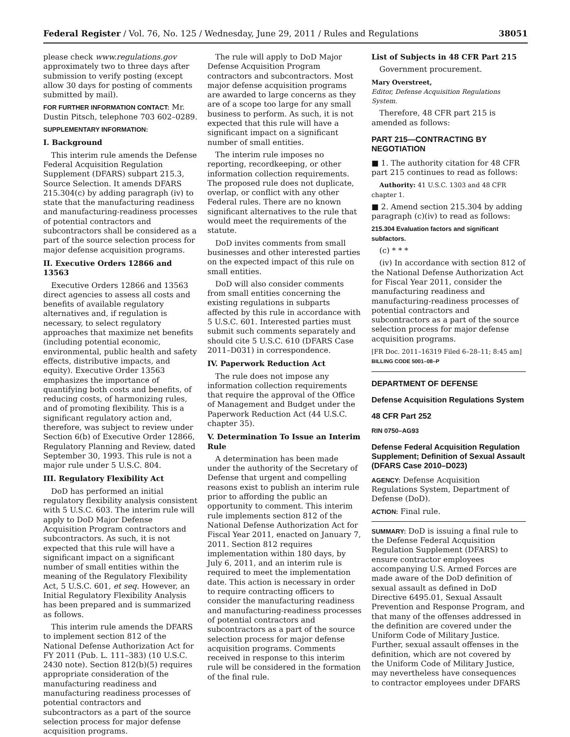Federal Register / Vol. 76, No. 125 / Wednesday, June 29, 2011 / Rules and Regulations 38051
please check www.regulations.gov approximately two to three days after submission to verify posting (except allow 30 days for posting of comments submitted by mail).
FOR FURTHER INFORMATION CONTACT: Mr. Dustin Pitsch, telephone 703 602–0289.
SUPPLEMENTARY INFORMATION:
I. Background
This interim rule amends the Defense Federal Acquisition Regulation Supplement (DFARS) subpart 215.3, Source Selection. It amends DFARS 215.304(c) by adding paragraph (iv) to state that the manufacturing readiness and manufacturing-readiness processes of potential contractors and subcontractors shall be considered as a part of the source selection process for major defense acquisition programs.
II. Executive Orders 12866 and 13563
Executive Orders 12866 and 13563 direct agencies to assess all costs and benefits of available regulatory alternatives and, if regulation is necessary, to select regulatory approaches that maximize net benefits (including potential economic, environmental, public health and safety effects, distributive impacts, and equity). Executive Order 13563 emphasizes the importance of quantifying both costs and benefits, of reducing costs, of harmonizing rules, and of promoting flexibility. This is a significant regulatory action and, therefore, was subject to review under Section 6(b) of Executive Order 12866, Regulatory Planning and Review, dated September 30, 1993. This rule is not a major rule under 5 U.S.C. 804.
III. Regulatory Flexibility Act
DoD has performed an initial regulatory flexibility analysis consistent with 5 U.S.C. 603. The interim rule will apply to DoD Major Defense Acquisition Program contractors and subcontractors. As such, it is not expected that this rule will have a significant impact on a significant number of small entities within the meaning of the Regulatory Flexibility Act, 5 U.S.C. 601, et seq. However, an Initial Regulatory Flexibility Analysis has been prepared and is summarized as follows.
This interim rule amends the DFARS to implement section 812 of the National Defense Authorization Act for FY 2011 (Pub. L. 111–383) (10 U.S.C. 2430 note). Section 812(b)(5) requires appropriate consideration of the manufacturing readiness and manufacturing readiness processes of potential contractors and subcontractors as a part of the source selection process for major defense acquisition programs.
The rule will apply to DoD Major Defense Acquisition Program contractors and subcontractors. Most major defense acquisition programs are awarded to large concerns as they are of a scope too large for any small business to perform. As such, it is not expected that this rule will have a significant impact on a significant number of small entities.
The interim rule imposes no reporting, recordkeeping, or other information collection requirements. The proposed rule does not duplicate, overlap, or conflict with any other Federal rules. There are no known significant alternatives to the rule that would meet the requirements of the statute.
DoD invites comments from small businesses and other interested parties on the expected impact of this rule on small entities.
DoD will also consider comments from small entities concerning the existing regulations in subparts affected by this rule in accordance with 5 U.S.C. 601. Interested parties must submit such comments separately and should cite 5 U.S.C. 610 (DFARS Case 2011–D031) in correspondence.
IV. Paperwork Reduction Act
The rule does not impose any information collection requirements that require the approval of the Office of Management and Budget under the Paperwork Reduction Act (44 U.S.C. chapter 35).
V. Determination To Issue an Interim Rule
A determination has been made under the authority of the Secretary of Defense that urgent and compelling reasons exist to publish an interim rule prior to affording the public an opportunity to comment. This interim rule implements section 812 of the National Defense Authorization Act for Fiscal Year 2011, enacted on January 7, 2011. Section 812 requires implementation within 180 days, by July 6, 2011, and an interim rule is required to meet the implementation date. This action is necessary in order to require contracting officers to consider the manufacturing readiness and manufacturing-readiness processes of potential contractors and subcontractors as a part of the source selection process for major defense acquisition programs. Comments received in response to this interim rule will be considered in the formation of the final rule.
List of Subjects in 48 CFR Part 215
Government procurement.
Mary Overstreet,
Editor, Defense Acquisition Regulations System.
Therefore, 48 CFR part 215 is amended as follows:
PART 215—CONTRACTING BY NEGOTIATION
■ 1. The authority citation for 48 CFR part 215 continues to read as follows:
Authority: 41 U.S.C. 1303 and 48 CFR chapter 1.
■ 2. Amend section 215.304 by adding paragraph (c)(iv) to read as follows:
215.304 Evaluation factors and significant subfactors.
(c) * * *
(iv) In accordance with section 812 of the National Defense Authorization Act for Fiscal Year 2011, consider the manufacturing readiness and manufacturing-readiness processes of potential contractors and subcontractors as a part of the source selection process for major defense acquisition programs.
[FR Doc. 2011–16319 Filed 6–28–11; 8:45 am]
BILLING CODE 5001–08–P
DEPARTMENT OF DEFENSE
Defense Acquisition Regulations System
48 CFR Part 252
RIN 0750–AG93
Defense Federal Acquisition Regulation Supplement; Definition of Sexual Assault (DFARS Case 2010–D023)
AGENCY: Defense Acquisition Regulations System, Department of Defense (DoD).
ACTION: Final rule.
SUMMARY: DoD is issuing a final rule to the Defense Federal Acquisition Regulation Supplement (DFARS) to ensure contractor employees accompanying U.S. Armed Forces are made aware of the DoD definition of sexual assault as defined in DoD Directive 6495.01, Sexual Assault Prevention and Response Program, and that many of the offenses addressed in the definition are covered under the Uniform Code of Military Justice. Further, sexual assault offenses in the definition, which are not covered by the Uniform Code of Military Justice, may nevertheless have consequences to contractor employees under DFARS